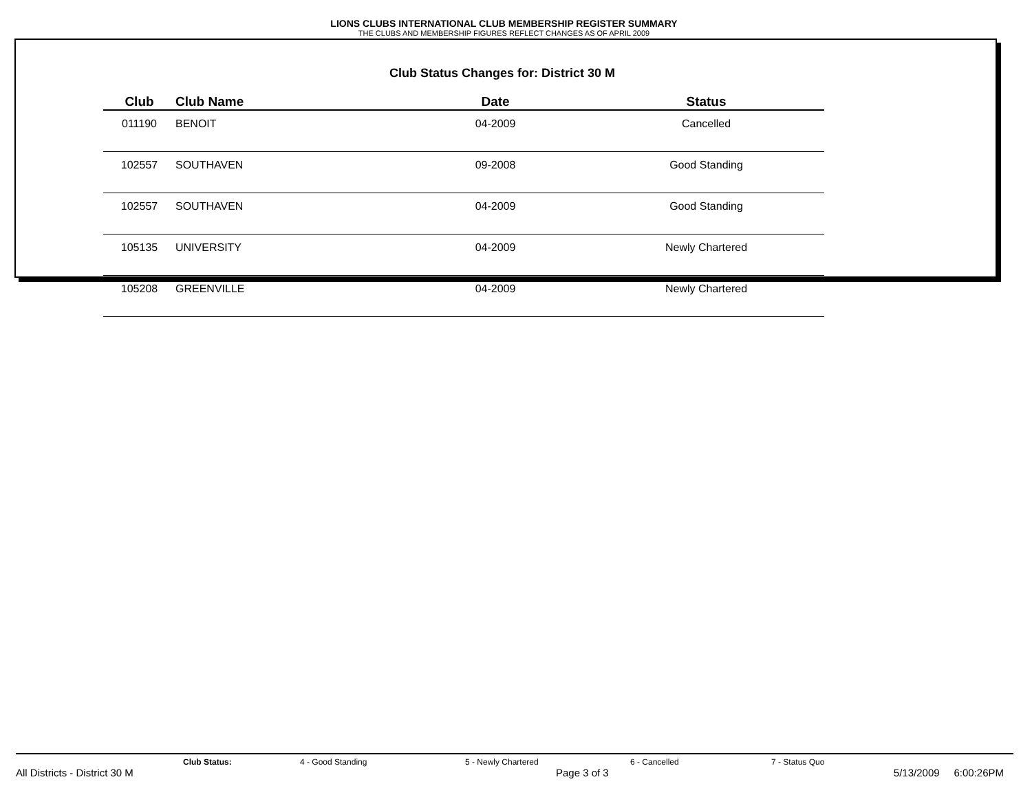LIONS CLUBS INTERNATIONAL CLUB MEMBERSHIP REGISTER SUMMARY
THE CLUBS AND MEMBERSHIP FIGURES REFLECT CHANGES AS OF APRIL 2009
Club Status Changes for: District 30 M
| Club | Club Name | Date | Status |
| --- | --- | --- | --- |
| 011190 | BENOIT | 04-2009 | Cancelled |
| 102557 | SOUTHAVEN | 09-2008 | Good Standing |
| 102557 | SOUTHAVEN | 04-2009 | Good Standing |
| 105135 | UNIVERSITY | 04-2009 | Newly Chartered |
| 105208 | GREENVILLE | 04-2009 | Newly Chartered |
Club Status: 4 - Good Standing 5 - Newly Chartered 6 - Cancelled 7 - Status Quo
All Districts - District 30 M Page 3 of 3 5/13/2009 6:00:26PM